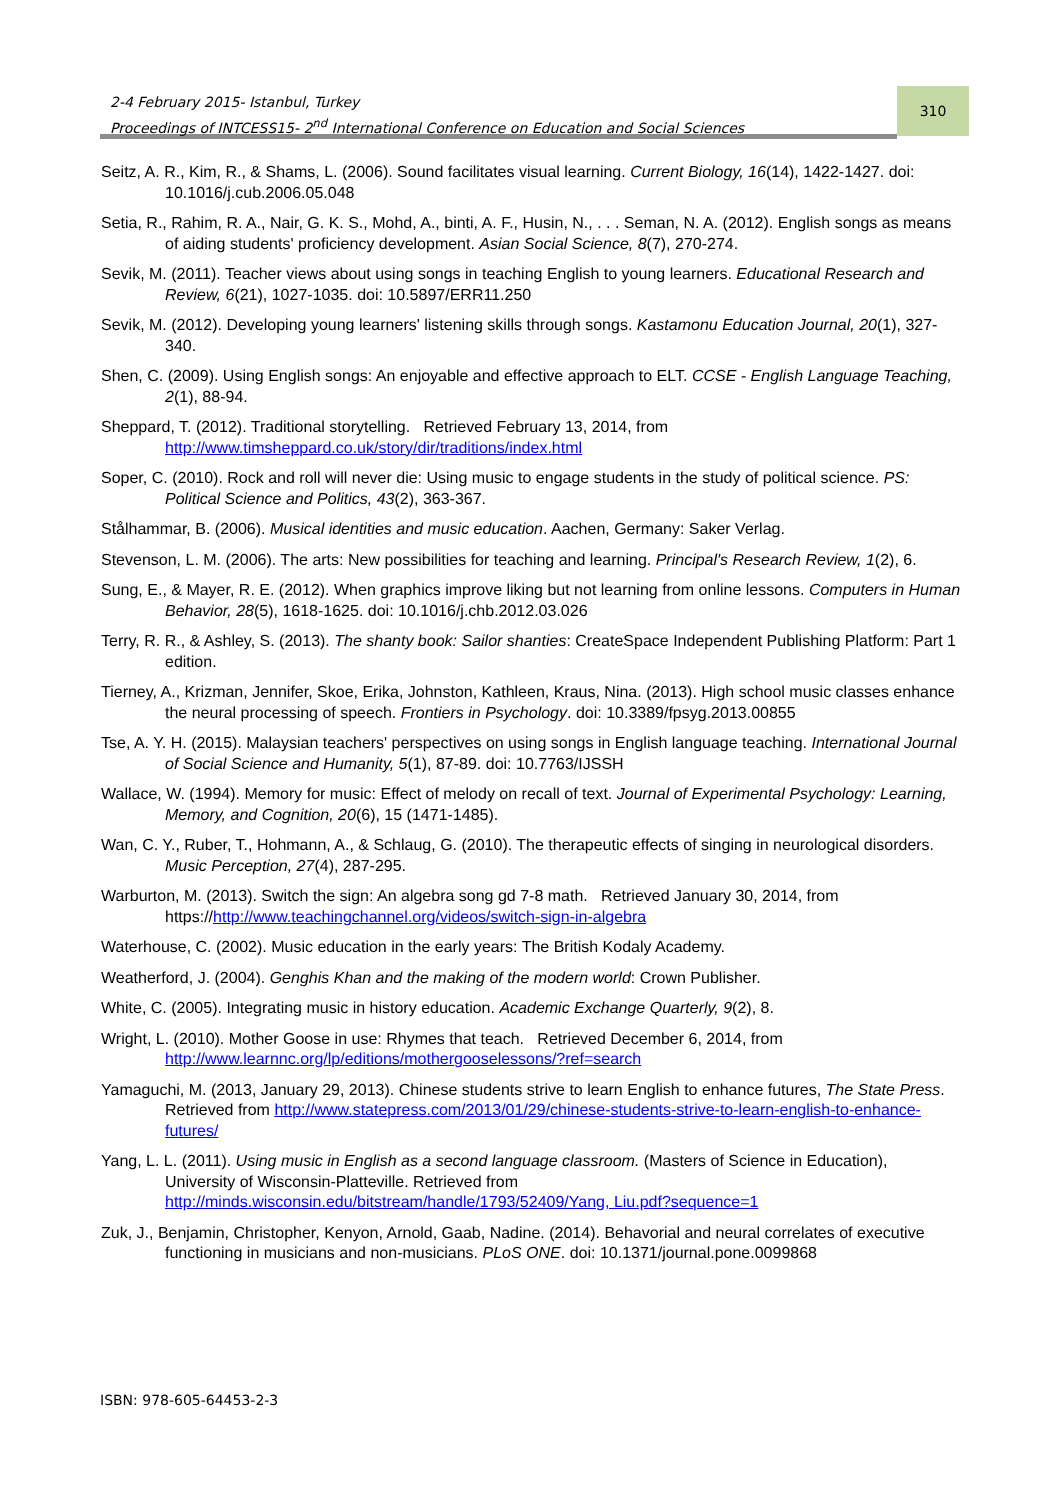2-4 February 2015- Istanbul, Turkey
Proceedings of INTCESS15- 2<sup>nd</sup> International Conference on Education and Social Sciences
310
Seitz, A. R., Kim, R., & Shams, L. (2006). Sound facilitates visual learning. Current Biology, 16(14), 1422-1427. doi: 10.1016/j.cub.2006.05.048
Setia, R., Rahim, R. A., Nair, G. K. S., Mohd, A., binti, A. F., Husin, N., . . . Seman, N. A. (2012). English songs as means of aiding students' proficiency development. Asian Social Science, 8(7), 270-274.
Sevik, M. (2011). Teacher views about using songs in teaching English to young learners. Educational Research and Review, 6(21), 1027-1035. doi: 10.5897/ERR11.250
Sevik, M. (2012). Developing young learners' listening skills through songs. Kastamonu Education Journal, 20(1), 327-340.
Shen, C. (2009). Using English songs: An enjoyable and effective approach to ELT. CCSE - English Language Teaching, 2(1), 88-94.
Sheppard, T. (2012). Traditional storytelling. Retrieved February 13, 2014, from http://www.timsheppard.co.uk/story/dir/traditions/index.html
Soper, C. (2010). Rock and roll will never die: Using music to engage students in the study of political science. PS: Political Science and Politics, 43(2), 363-367.
Stålhammar, B. (2006). Musical identities and music education. Aachen, Germany: Saker Verlag.
Stevenson, L. M. (2006). The arts: New possibilities for teaching and learning. Principal's Research Review, 1(2), 6.
Sung, E., & Mayer, R. E. (2012). When graphics improve liking but not learning from online lessons. Computers in Human Behavior, 28(5), 1618-1625. doi: 10.1016/j.chb.2012.03.026
Terry, R. R., & Ashley, S. (2013). The shanty book: Sailor shanties: CreateSpace Independent Publishing Platform: Part 1 edition.
Tierney, A., Krizman, Jennifer, Skoe, Erika, Johnston, Kathleen, Kraus, Nina. (2013). High school music classes enhance the neural processing of speech. Frontiers in Psychology. doi: 10.3389/fpsyg.2013.00855
Tse, A. Y. H. (2015). Malaysian teachers' perspectives on using songs in English language teaching. International Journal of Social Science and Humanity, 5(1), 87-89. doi: 10.7763/IJSSH
Wallace, W. (1994). Memory for music: Effect of melody on recall of text. Journal of Experimental Psychology: Learning, Memory, and Cognition, 20(6), 15 (1471-1485).
Wan, C. Y., Ruber, T., Hohmann, A., & Schlaug, G. (2010). The therapeutic effects of singing in neurological disorders. Music Perception, 27(4), 287-295.
Warburton, M. (2013). Switch the sign: An algebra song gd 7-8 math. Retrieved January 30, 2014, from https://http://www.teachingchannel.org/videos/switch-sign-in-algebra
Waterhouse, C. (2002). Music education in the early years: The British Kodaly Academy.
Weatherford, J. (2004). Genghis Khan and the making of the modern world: Crown Publisher.
White, C. (2005). Integrating music in history education. Academic Exchange Quarterly, 9(2), 8.
Wright, L. (2010). Mother Goose in use: Rhymes that teach. Retrieved December 6, 2014, from http://www.learnnc.org/lp/editions/mothergooselessons/?ref=search
Yamaguchi, M. (2013, January 29, 2013). Chinese students strive to learn English to enhance futures, The State Press. Retrieved from http://www.statepress.com/2013/01/29/chinese-students-strive-to-learn-english-to-enhance-futures/
Yang, L. L. (2011). Using music in English as a second language classroom. (Masters of Science in Education), University of Wisconsin-Platteville. Retrieved from http://minds.wisconsin.edu/bitstream/handle/1793/52409/Yang, Liu.pdf?sequence=1
Zuk, J., Benjamin, Christopher, Kenyon, Arnold, Gaab, Nadine. (2014). Behavorial and neural correlates of executive functioning in musicians and non-musicians. PLoS ONE. doi: 10.1371/journal.pone.0099868
ISBN: 978-605-64453-2-3